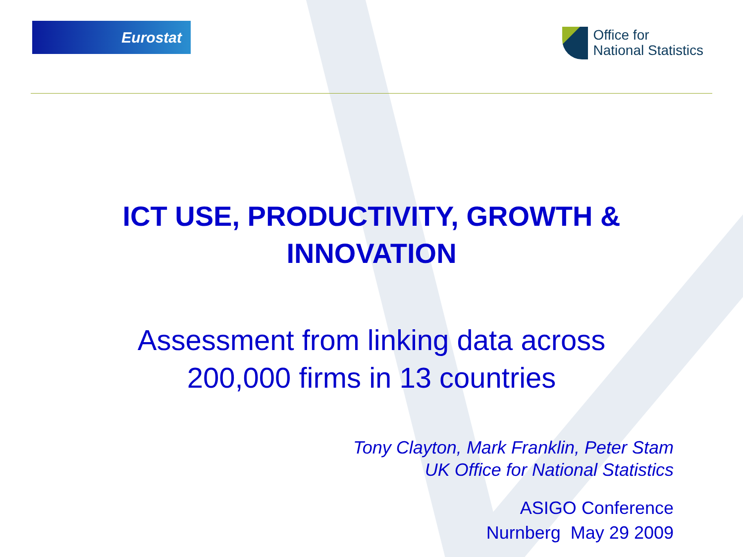Eurostat
Office for
National Statistics
ICT USE, PRODUCTIVITY, GROWTH &
INNOVATION
Assessment from linking data across
200,000 firms in 13 countries
Tony Clayton, Mark Franklin, Peter Stam
UK Office for National Statistics
ASIGO Conference
Nurnberg May 29 2009